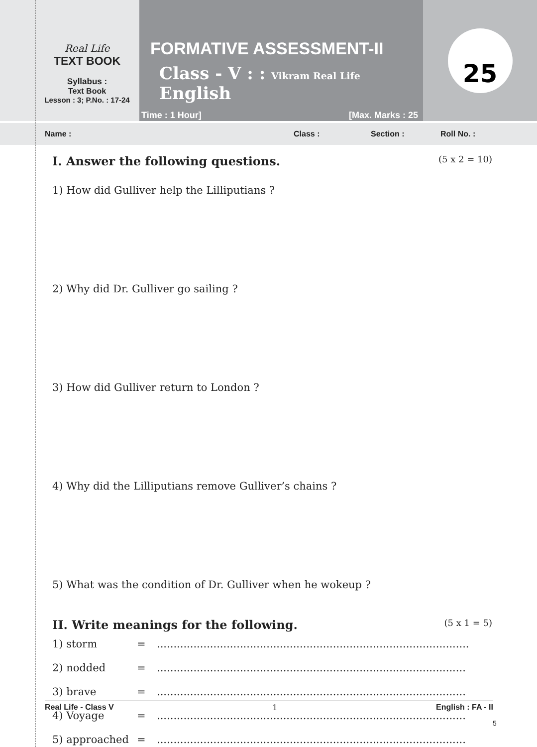Real Life
TEXT BOOK
Syllabus :
Text Book
Lesson : 3; P.No. : 17-24
FORMATIVE ASSESSMENT-II
Class - V : : Vikram Real Life English
Time : 1 Hour] [Max. Marks : 25
25
Name : Class : Section : Roll No. :
I. Answer the following questions. (5 x 2 = 10)
1) How did Gulliver help the Lilliputians ?
2) Why did Dr. Gulliver go sailing ?
3) How did Gulliver return to London ?
4) Why did the Lilliputians remove Gulliver’s chains ?
5) What was the condition of Dr. Gulliver when he wokeup ?
II. Write meanings for the following. (5 x 1 = 5)
| 1) storm | = | .............................................................................................. |
| 2) nodded | = | ............................................................................................. |
| 3) brave | = | ............................................................................................. |
| 4) Voyage | = | ............................................................................................. |
| 5) approached | = | ............................................................................................. |
Real Life - Class V 1 English : FA - II
5